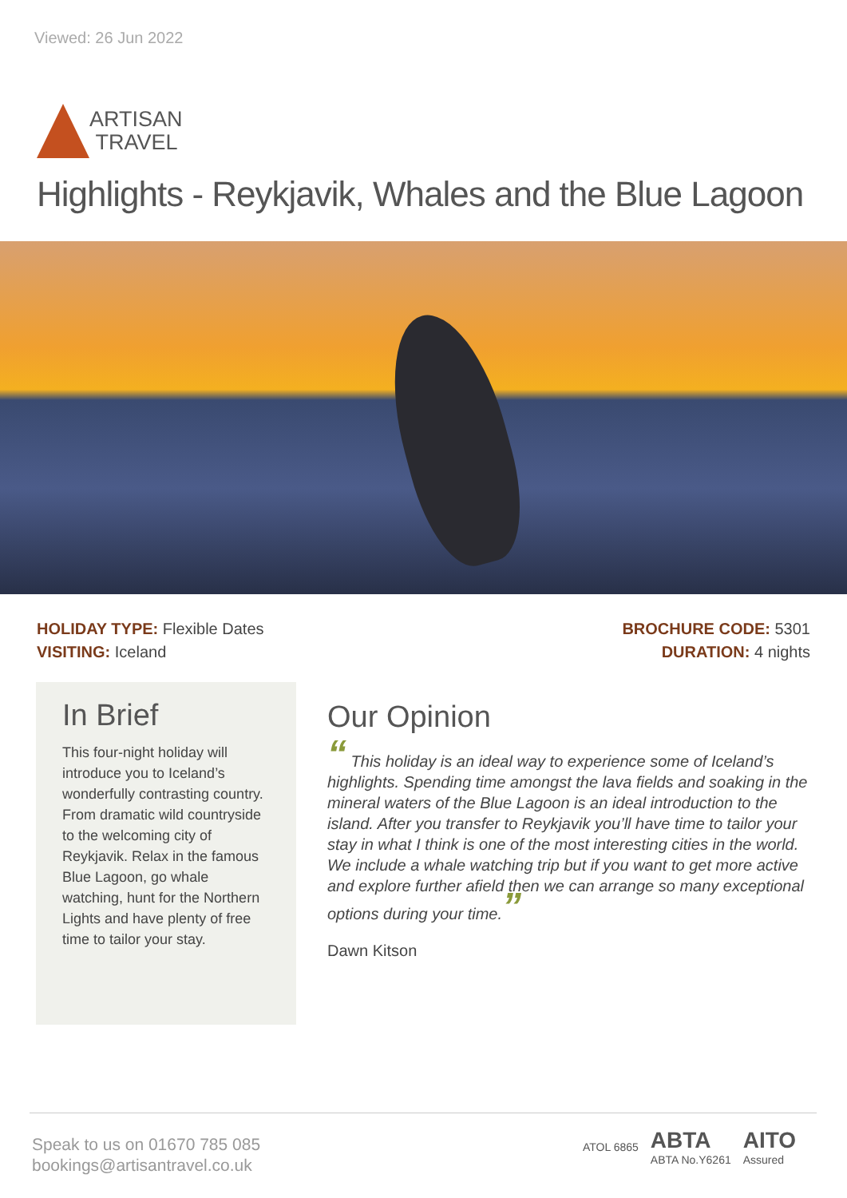Viewed: 26 Jun 2022
ARTISAN
TRAVEL
Highlights - Reykjavik, Whales and the Blue Lagoon
HOLIDAY TYPE: Flexible Dates
VISITING: Iceland
BROCHURE CODE: 5301
DURATION: 4 nights
In Brief
This four-night holiday will introduce you to Iceland’s wonderfully contrasting country. From dramatic wild countryside to the welcoming city of Reykjavik. Relax in the famous Blue Lagoon, go whale watching, hunt for the Northern Lights and have plenty of free time to tailor your stay.
Our Opinion
“ This holiday is an ideal way to experience some of Iceland’s highlights. Spending time amongst the lava fields and soaking in the mineral waters of the Blue Lagoon is an ideal introduction to the island. After you transfer to Reykjavik you’ll have time to tailor your stay in what I think is one of the most interesting cities in the world. We include a whale watching trip but if you want to get more active and explore further afield then we can arrange so many exceptional options during your time.”
Dawn Kitson
Speak to us on 01670 785 085
bookings@artisantravel.co.uk
ATOL 6865 ABTA
ABTA No.Y6261 AITO
Assured